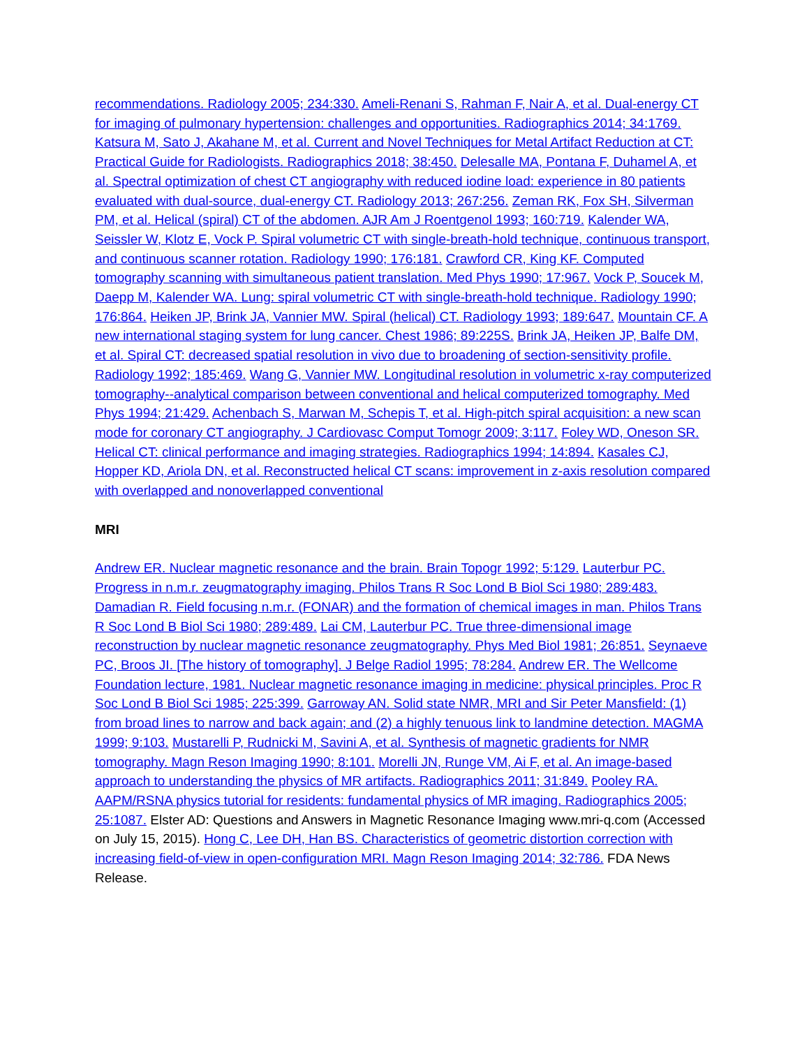recommendations. Radiology 2005; 234:330. Ameli-Renani S, Rahman F, Nair A, et al. Dual-energy CT for imaging of pulmonary hypertension: challenges and opportunities. Radiographics 2014; 34:1769. Katsura M, Sato J, Akahane M, et al. Current and Novel Techniques for Metal Artifact Reduction at CT: Practical Guide for Radiologists. Radiographics 2018; 38:450. Delesalle MA, Pontana F, Duhamel A, et al. Spectral optimization of chest CT angiography with reduced iodine load: experience in 80 patients evaluated with dual-source, dual-energy CT. Radiology 2013; 267:256. Zeman RK, Fox SH, Silverman PM, et al. Helical (spiral) CT of the abdomen. AJR Am J Roentgenol 1993; 160:719. Kalender WA, Seissler W, Klotz E, Vock P. Spiral volumetric CT with single-breath-hold technique, continuous transport, and continuous scanner rotation. Radiology 1990; 176:181. Crawford CR, King KF. Computed tomography scanning with simultaneous patient translation. Med Phys 1990; 17:967. Vock P, Soucek M, Daepp M, Kalender WA. Lung: spiral volumetric CT with single-breath-hold technique. Radiology 1990; 176:864. Heiken JP, Brink JA, Vannier MW. Spiral (helical) CT. Radiology 1993; 189:647. Mountain CF. A new international staging system for lung cancer. Chest 1986; 89:225S. Brink JA, Heiken JP, Balfe DM, et al. Spiral CT: decreased spatial resolution in vivo due to broadening of section-sensitivity profile. Radiology 1992; 185:469. Wang G, Vannier MW. Longitudinal resolution in volumetric x-ray computerized tomography--analytical comparison between conventional and helical computerized tomography. Med Phys 1994; 21:429. Achenbach S, Marwan M, Schepis T, et al. High-pitch spiral acquisition: a new scan mode for coronary CT angiography. J Cardiovasc Comput Tomogr 2009; 3:117. Foley WD, Oneson SR. Helical CT: clinical performance and imaging strategies. Radiographics 1994; 14:894. Kasales CJ, Hopper KD, Ariola DN, et al. Reconstructed helical CT scans: improvement in z-axis resolution compared with overlapped and nonoverlapped conventional
MRI
Andrew ER. Nuclear magnetic resonance and the brain. Brain Topogr 1992; 5:129. Lauterbur PC. Progress in n.m.r. zeugmatography imaging. Philos Trans R Soc Lond B Biol Sci 1980; 289:483. Damadian R. Field focusing n.m.r. (FONAR) and the formation of chemical images in man. Philos Trans R Soc Lond B Biol Sci 1980; 289:489. Lai CM, Lauterbur PC. True three-dimensional image reconstruction by nuclear magnetic resonance zeugmatography. Phys Med Biol 1981; 26:851. Seynaeve PC, Broos JI. [The history of tomography]. J Belge Radiol 1995; 78:284. Andrew ER. The Wellcome Foundation lecture, 1981. Nuclear magnetic resonance imaging in medicine: physical principles. Proc R Soc Lond B Biol Sci 1985; 225:399. Garroway AN. Solid state NMR, MRI and Sir Peter Mansfield: (1) from broad lines to narrow and back again; and (2) a highly tenuous link to landmine detection. MAGMA 1999; 9:103. Mustarelli P, Rudnicki M, Savini A, et al. Synthesis of magnetic gradients for NMR tomography. Magn Reson Imaging 1990; 8:101. Morelli JN, Runge VM, Ai F, et al. An image-based approach to understanding the physics of MR artifacts. Radiographics 2011; 31:849. Pooley RA. AAPM/RSNA physics tutorial for residents: fundamental physics of MR imaging. Radiographics 2005; 25:1087. Elster AD: Questions and Answers in Magnetic Resonance Imaging www.mri-q.com (Accessed on July 15, 2015). Hong C, Lee DH, Han BS. Characteristics of geometric distortion correction with increasing field-of-view in open-configuration MRI. Magn Reson Imaging 2014; 32:786. FDA News Release.